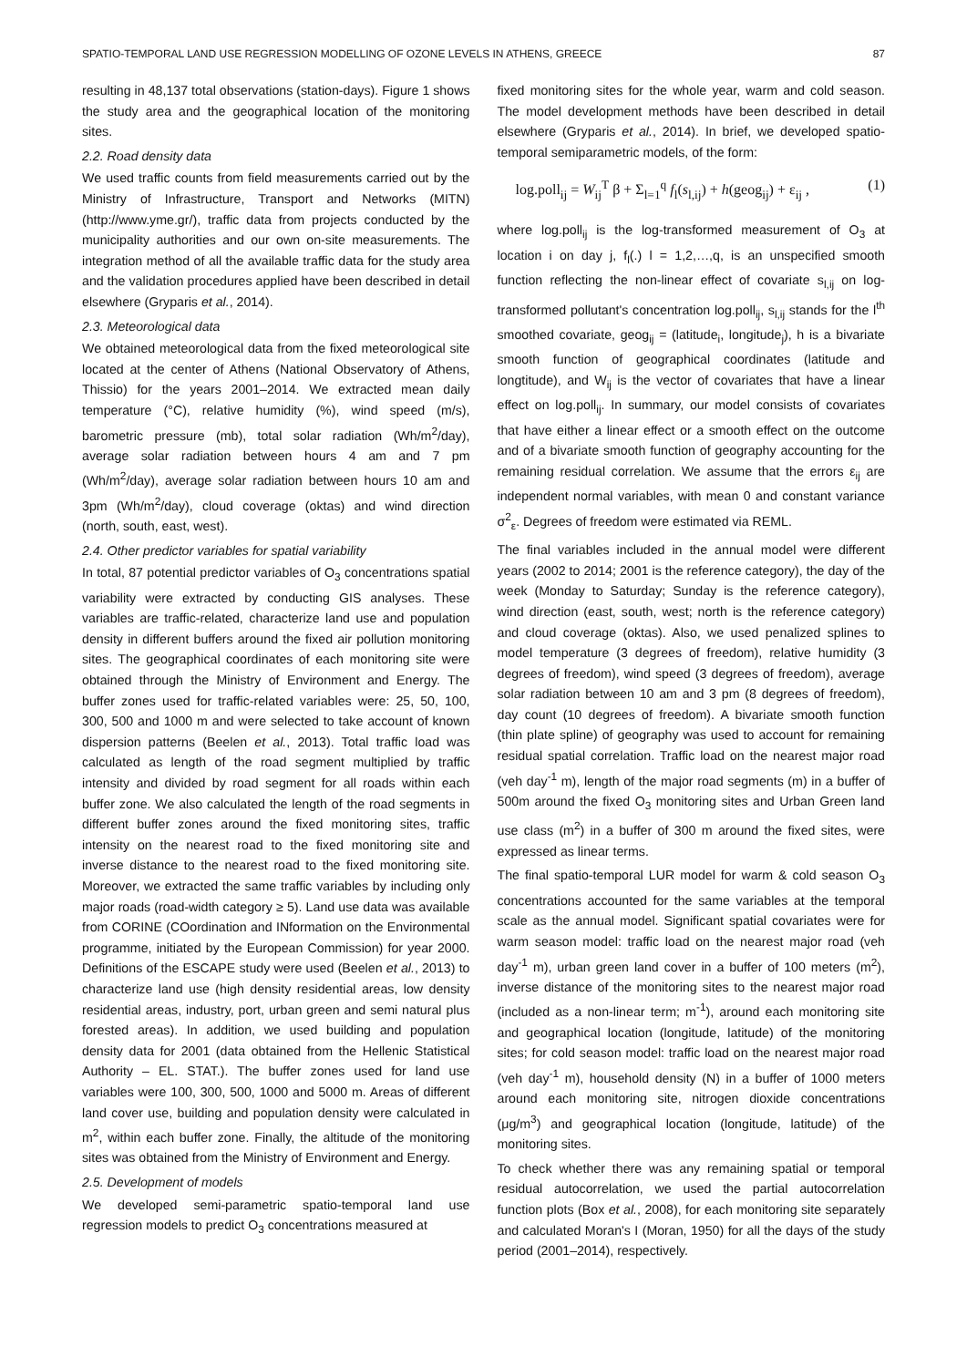SPATIO-TEMPORAL LAND USE REGRESSION MODELLING OF OZONE LEVELS IN ATHENS, GREECE 87
resulting in 48,137 total observations (station-days). Figure 1 shows the study area and the geographical location of the monitoring sites.
2.2. Road density data
We used traffic counts from field measurements carried out by the Ministry of Infrastructure, Transport and Networks (MITN) (http://www.yme.gr/), traffic data from projects conducted by the municipality authorities and our own on-site measurements. The integration method of all the available traffic data for the study area and the validation procedures applied have been described in detail elsewhere (Gryparis et al., 2014).
2.3. Meteorological data
We obtained meteorological data from the fixed meteorological site located at the center of Athens (National Observatory of Athens, Thissio) for the years 2001–2014. We extracted mean daily temperature (°C), relative humidity (%), wind speed (m/s), barometric pressure (mb), total solar radiation (Wh/m<sup>2</sup>/day), average solar radiation between hours 4 am and 7 pm (Wh/m<sup>2</sup>/day), average solar radiation between hours 10 am and 3pm (Wh/m<sup>2</sup>/day), cloud coverage (oktas) and wind direction (north, south, east, west).
2.4. Other predictor variables for spatial variability
In total, 87 potential predictor variables of O<sub>3</sub> concentrations spatial variability were extracted by conducting GIS analyses. These variables are traffic-related, characterize land use and population density in different buffers around the fixed air pollution monitoring sites. The geographical coordinates of each monitoring site were obtained through the Ministry of Environment and Energy. The buffer zones used for traffic-related variables were: 25, 50, 100, 300, 500 and 1000 m and were selected to take account of known dispersion patterns (Beelen et al., 2013). Total traffic load was calculated as length of the road segment multiplied by traffic intensity and divided by road segment for all roads within each buffer zone. We also calculated the length of the road segments in different buffer zones around the fixed monitoring sites, traffic intensity on the nearest road to the fixed monitoring site and inverse distance to the nearest road to the fixed monitoring site. Moreover, we extracted the same traffic variables by including only major roads (road-width category ≥ 5). Land use data was available from CORINE (COordination and INformation on the Environmental programme, initiated by the European Commission) for year 2000. Definitions of the ESCAPE study were used (Beelen et al., 2013) to characterize land use (high density residential areas, low density residential areas, industry, port, urban green and semi natural plus forested areas). In addition, we used building and population density data for 2001 (data obtained from the Hellenic Statistical Authority – EL. STAT.). The buffer zones used for land use variables were 100, 300, 500, 1000 and 5000 m. Areas of different land cover use, building and population density were calculated in m<sup>2</sup>, within each buffer zone. Finally, the altitude of the monitoring sites was obtained from the Ministry of Environment and Energy.
2.5. Development of models
We developed semi-parametric spatio-temporal land use regression models to predict O<sub>3</sub> concentrations measured at
fixed monitoring sites for the whole year, warm and cold season. The model development methods have been described in detail elsewhere (Gryparis et al., 2014). In brief, we developed spatio-temporal semiparametric models, of the form:
log.poll<sub>ij</sub> = W<sub>ij</sub><sup>T</sup> β + Σ<sub>l=1</sub><sup>q</sup> f<sub>l</sub>(s<sub>l,ij</sub>) + h(geog<sub>ij</sub>) + ε<sub>ij</sub> , (1)
where log.poll<sub>ij</sub> is the log-transformed measurement of O<sub>3</sub> at location i on day j, f<sub>l</sub>(.) l = 1,2,…,q, is an unspecified smooth function reflecting the non-linear effect of covariate s<sub>l,ij</sub> on log-transformed pollutant's concentration log.poll<sub>ij</sub>, s<sub>l,ij</sub> stands for the l<sup>th</sup> smoothed covariate, geog<sub>ij</sub> = (latitude<sub>i</sub>, longitude<sub>j</sub>), h is a bivariate smooth function of geographical coordinates (latitude and longtitude), and W<sub>ij</sub> is the vector of covariates that have a linear effect on log.poll<sub>ij</sub>. In summary, our model consists of covariates that have either a linear effect or a smooth effect on the outcome and of a bivariate smooth function of geography accounting for the remaining residual correlation. We assume that the errors ε<sub>ij</sub> are independent normal variables, with mean 0 and constant variance σ<sup>2</sup><sub>ε</sub>. Degrees of freedom were estimated via REML.
The final variables included in the annual model were different years (2002 to 2014; 2001 is the reference category), the day of the week (Monday to Saturday; Sunday is the reference category), wind direction (east, south, west; north is the reference category) and cloud coverage (oktas). Also, we used penalized splines to model temperature (3 degrees of freedom), relative humidity (3 degrees of freedom), wind speed (3 degrees of freedom), average solar radiation between 10 am and 3 pm (8 degrees of freedom), day count (10 degrees of freedom). A bivariate smooth function (thin plate spline) of geography was used to account for remaining residual spatial correlation. Traffic load on the nearest major road (veh day<sup>-1</sup> m), length of the major road segments (m) in a buffer of 500m around the fixed O<sub>3</sub> monitoring sites and Urban Green land use class (m<sup>2</sup>) in a buffer of 300 m around the fixed sites, were expressed as linear terms.
The final spatio-temporal LUR model for warm & cold season O<sub>3</sub> concentrations accounted for the same variables at the temporal scale as the annual model. Significant spatial covariates were for warm season model: traffic load on the nearest major road (veh day<sup>-1</sup> m), urban green land cover in a buffer of 100 meters (m<sup>2</sup>), inverse distance of the monitoring sites to the nearest major road (included as a non-linear term; m<sup>-1</sup>), around each monitoring site and geographical location (longitude, latitude) of the monitoring sites; for cold season model: traffic load on the nearest major road (veh day<sup>-1</sup> m), household density (N) in a buffer of 1000 meters around each monitoring site, nitrogen dioxide concentrations (μg/m<sup>3</sup>) and geographical location (longitude, latitude) of the monitoring sites.
To check whether there was any remaining spatial or temporal residual autocorrelation, we used the partial autocorrelation function plots (Box et al., 2008), for each monitoring site separately and calculated Moran's I (Moran, 1950) for all the days of the study period (2001–2014), respectively.